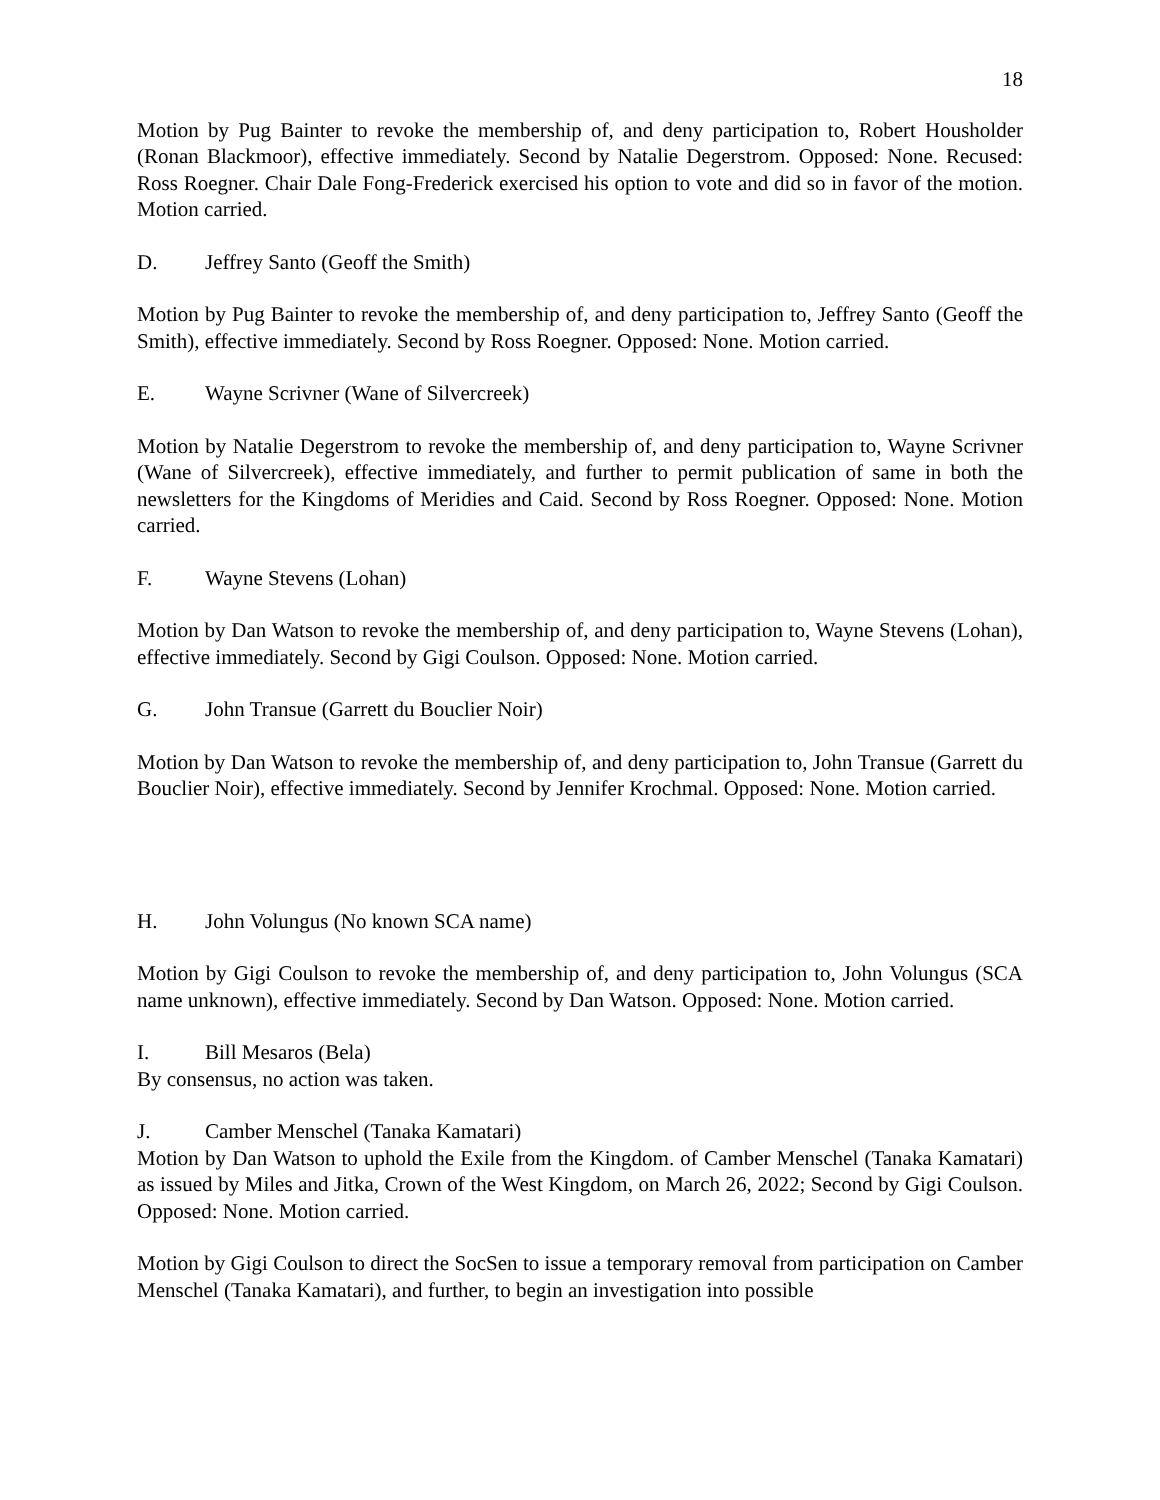18
Motion by Pug Bainter to revoke the membership of, and deny participation to, Robert Housholder (Ronan Blackmoor), effective immediately. Second by Natalie Degerstrom. Opposed: None. Recused: Ross Roegner. Chair Dale Fong-Frederick exercised his option to vote and did so in favor of the motion. Motion carried.
D. Jeffrey Santo (Geoff the Smith)
Motion by Pug Bainter to revoke the membership of, and deny participation to, Jeffrey Santo (Geoff the Smith), effective immediately. Second by Ross Roegner. Opposed: None. Motion carried.
E. Wayne Scrivner (Wane of Silvercreek)
Motion by Natalie Degerstrom to revoke the membership of, and deny participation to, Wayne Scrivner (Wane of Silvercreek), effective immediately, and further to permit publication of same in both the newsletters for the Kingdoms of Meridies and Caid. Second by Ross Roegner. Opposed: None. Motion carried.
F. Wayne Stevens (Lohan)
Motion by Dan Watson to revoke the membership of, and deny participation to, Wayne Stevens (Lohan), effective immediately. Second by Gigi Coulson. Opposed: None. Motion carried.
G. John Transue (Garrett du Bouclier Noir)
Motion by Dan Watson to revoke the membership of, and deny participation to, John Transue (Garrett du Bouclier Noir), effective immediately. Second by Jennifer Krochmal. Opposed: None. Motion carried.
H. John Volungus (No known SCA name)
Motion by Gigi Coulson to revoke the membership of, and deny participation to, John Volungus (SCA name unknown), effective immediately. Second by Dan Watson. Opposed: None. Motion carried.
I. Bill Mesaros (Bela)
By consensus, no action was taken.
J. Camber Menschel (Tanaka Kamatari)
Motion by Dan Watson to uphold the Exile from the Kingdom. of Camber Menschel (Tanaka Kamatari) as issued by Miles and Jitka, Crown of the West Kingdom, on March 26, 2022; Second by Gigi Coulson. Opposed: None. Motion carried.
Motion by Gigi Coulson to direct the SocSen to issue a temporary removal from participation on Camber Menschel (Tanaka Kamatari), and further, to begin an investigation into possible